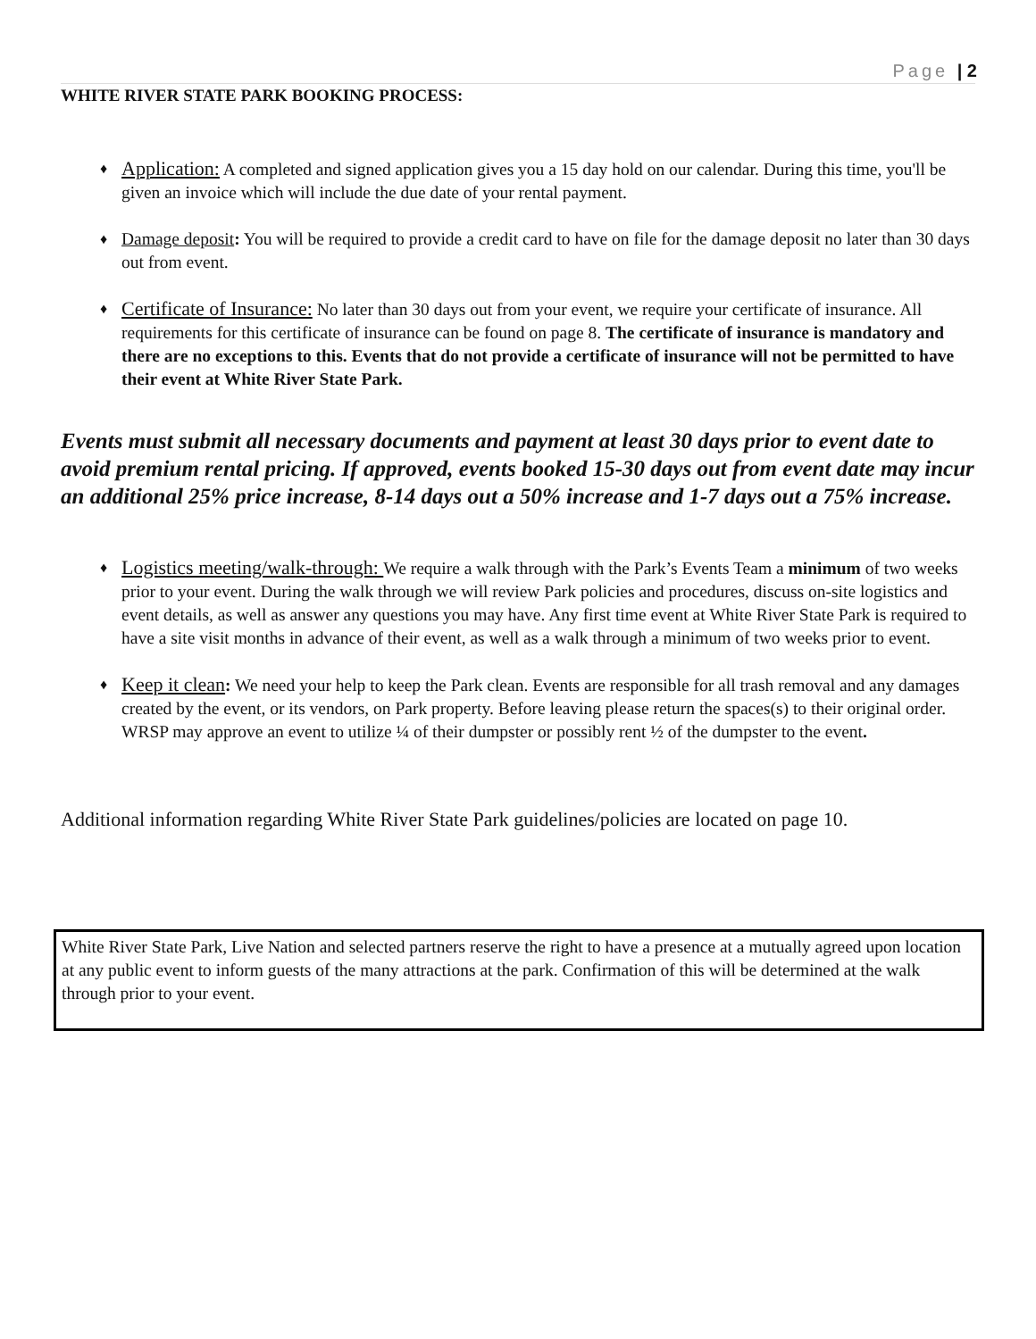Page | 2
WHITE RIVER STATE PARK BOOKING PROCESS:
♦ Application: A completed and signed application gives you a 15 day hold on our calendar. During this time, you'll be given an invoice which will include the due date of your rental payment.
♦ Damage deposit: You will be required to provide a credit card to have on file for the damage deposit no later than 30 days out from event.
♦ Certificate of Insurance: No later than 30 days out from your event, we require your certificate of insurance. All requirements for this certificate of insurance can be found on page 8. The certificate of insurance is mandatory and there are no exceptions to this. Events that do not provide a certificate of insurance will not be permitted to have their event at White River State Park.
Events must submit all necessary documents and payment at least 30 days prior to event date to avoid premium rental pricing. If approved, events booked 15-30 days out from event date may incur an additional 25% price increase, 8-14 days out a 50% increase and 1-7 days out a 75% increase.
♦ Logistics meeting/walk-through: We require a walk through with the Park’s Events Team a minimum of two weeks prior to your event. During the walk through we will review Park policies and procedures, discuss on-site logistics and event details, as well as answer any questions you may have. Any first time event at White River State Park is required to have a site visit months in advance of their event, as well as a walk through a minimum of two weeks prior to event.
♦ Keep it clean: We need your help to keep the Park clean. Events are responsible for all trash removal and any damages created by the event, or its vendors, on Park property. Before leaving please return the spaces(s) to their original order. WRSP may approve an event to utilize ¼ of their dumpster or possibly rent ½ of the dumpster to the event.
Additional information regarding White River State Park guidelines/policies are located on page 10.
White River State Park, Live Nation and selected partners reserve the right to have a presence at a mutually agreed upon location at any public event to inform guests of the many attractions at the park. Confirmation of this will be determined at the walk through prior to your event.